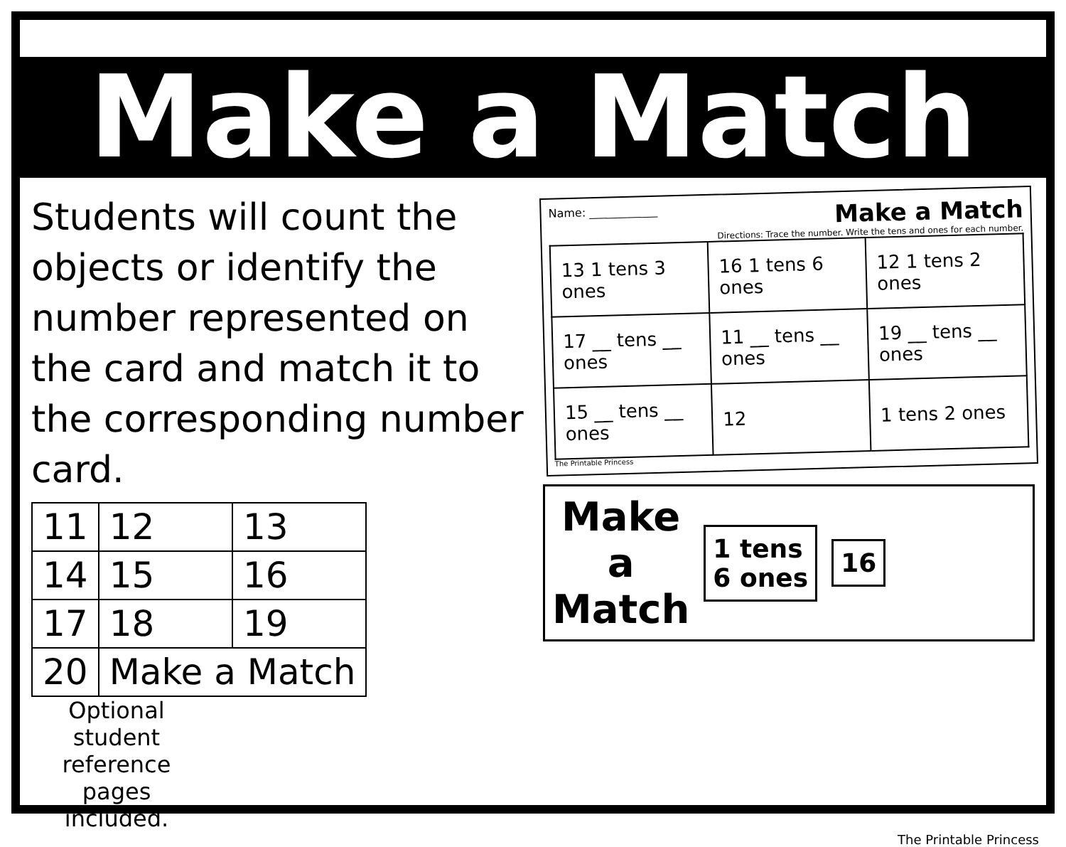Make a Match
Students will count the objects or identify the number represented on the card and match it to the corresponding number card.
| 11 | 12 | 13 |
| 14 | 15 | 16 |
| 17 | 18 | 19 |
| 20 | Make a Match | |
Optional student reference pages included.
Name: ____________ Make a Match
Directions: Trace the number. Write the tens and ones for each number.
| 13 1 tens 3 ones | 16 1 tens 6 ones | 12 1 tens 2 ones |
| 17 __ tens __ ones | 11 __ tens __ ones | 19 __ tens __ ones |
| 15 __ tens __ ones | 12 | 1 tens 2 ones |
The Printable Princess
Make
a
Match
1 tens
6 ones
16
The Printable Princess